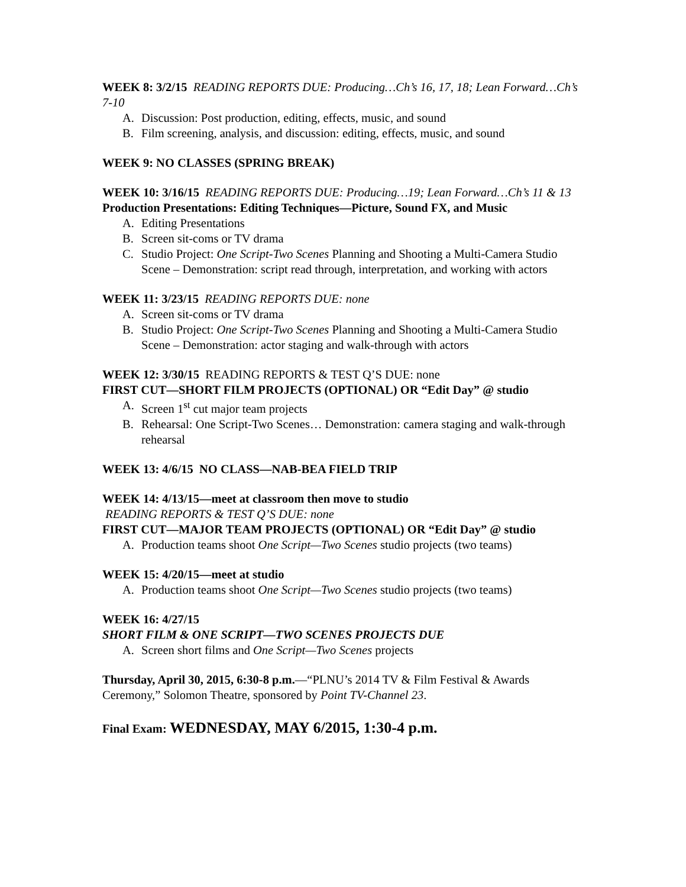WEEK 8: 3/2/15 READING REPORTS DUE: Producing…Ch’s 16, 17, 18; Lean Forward…Ch’s 7-10
A. Discussion: Post production, editing, effects, music, and sound
B. Film screening, analysis, and discussion: editing, effects, music, and sound
WEEK 9: NO CLASSES (SPRING BREAK)
WEEK 10: 3/16/15 READING REPORTS DUE: Producing…19; Lean Forward…Ch’s 11 & 13
Production Presentations: Editing Techniques—Picture, Sound FX, and Music
A. Editing Presentations
B. Screen sit-coms or TV drama
C. Studio Project: One Script-Two Scenes Planning and Shooting a Multi-Camera Studio Scene – Demonstration: script read through, interpretation, and working with actors
WEEK 11: 3/23/15 READING REPORTS DUE: none
A. Screen sit-coms or TV drama
B. Studio Project: One Script-Two Scenes Planning and Shooting a Multi-Camera Studio Scene – Demonstration: actor staging and walk-through with actors
WEEK 12: 3/30/15 READING REPORTS & TEST Q’S DUE: none
FIRST CUT—SHORT FILM PROJECTS (OPTIONAL) OR “Edit Day” @ studio
A. Screen 1<sup>st</sup> cut major team projects
B. Rehearsal: One Script-Two Scenes… Demonstration: camera staging and walk-through rehearsal
WEEK 13: 4/6/15 NO CLASS—NAB-BEA FIELD TRIP
WEEK 14: 4/13/15—meet at classroom then move to studio
READING REPORTS & TEST Q’S DUE: none
FIRST CUT—MAJOR TEAM PROJECTS (OPTIONAL) OR “Edit Day” @ studio
A. Production teams shoot One Script—Two Scenes studio projects (two teams)
WEEK 15: 4/20/15—meet at studio
A. Production teams shoot One Script—Two Scenes studio projects (two teams)
WEEK 16: 4/27/15
SHORT FILM & ONE SCRIPT—TWO SCENES PROJECTS DUE
A. Screen short films and One Script—Two Scenes projects
Thursday, April 30, 2015, 6:30-8 p.m.—“PLNU’s 2014 TV & Film Festival & Awards Ceremony,” Solomon Theatre, sponsored by Point TV-Channel 23.
Final Exam: WEDNESDAY, MAY 6/2015, 1:30-4 p.m.